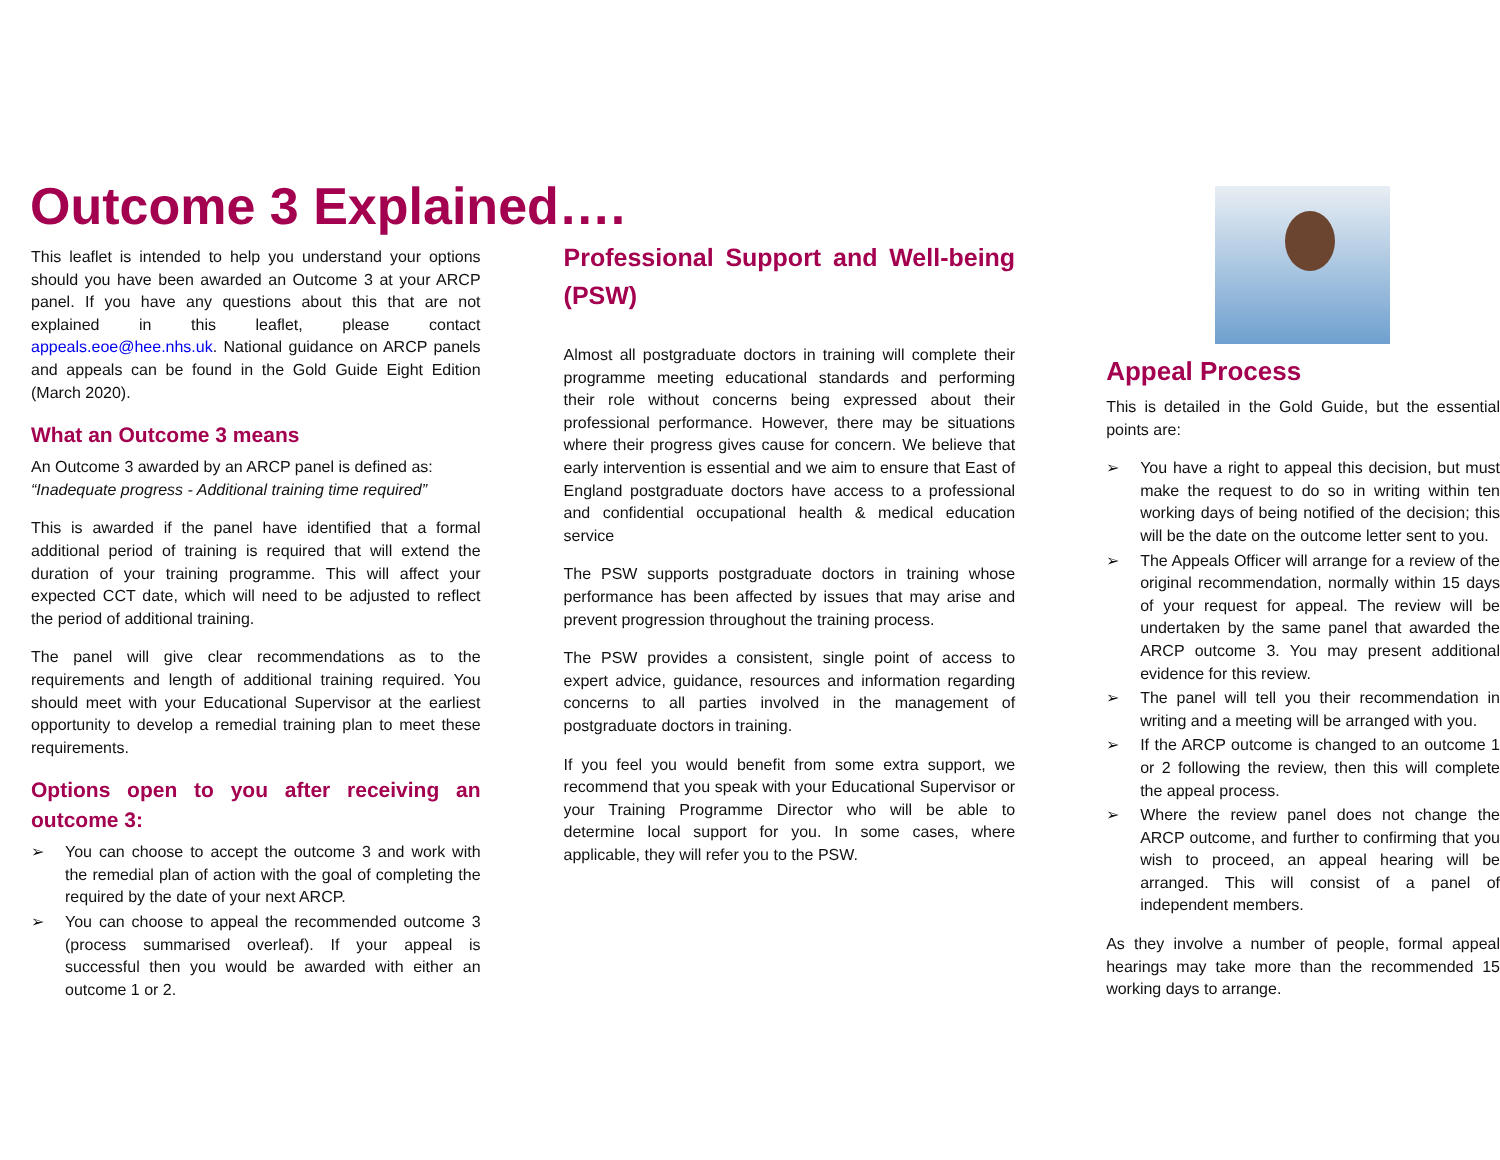Outcome 3 Explained….
This leaflet is intended to help you understand your options should you have been awarded an Outcome 3 at your ARCP panel. If you have any questions about this that are not explained in this leaflet, please contact appeals.eoe@hee.nhs.uk. National guidance on ARCP panels and appeals can be found in the Gold Guide Eight Edition (March 2020).
What an Outcome 3 means
An Outcome 3 awarded by an ARCP panel is defined as:
“Inadequate progress - Additional training time required”
This is awarded if the panel have identified that a formal additional period of training is required that will extend the duration of your training programme. This will affect your expected CCT date, which will need to be adjusted to reflect the period of additional training.
The panel will give clear recommendations as to the requirements and length of additional training required. You should meet with your Educational Supervisor at the earliest opportunity to develop a remedial training plan to meet these requirements.
Options open to you after receiving an outcome 3:
➢ You can choose to accept the outcome 3 and work with the remedial plan of action with the goal of completing the required by the date of your next ARCP.
➢ You can choose to appeal the recommended outcome 3 (process summarised overleaf). If your appeal is successful then you would be awarded with either an outcome 1 or 2.
Professional Support and Well-being (PSW)
Almost all postgraduate doctors in training will complete their programme meeting educational standards and performing their role without concerns being expressed about their professional performance. However, there may be situations where their progress gives cause for concern. We believe that early intervention is essential and we aim to ensure that East of England postgraduate doctors have access to a professional and confidential occupational health & medical education service
The PSW supports postgraduate doctors in training whose performance has been affected by issues that may arise and prevent progression throughout the training process.
The PSW provides a consistent, single point of access to expert advice, guidance, resources and information regarding concerns to all parties involved in the management of postgraduate doctors in training.
If you feel you would benefit from some extra support, we recommend that you speak with your Educational Supervisor or your Training Programme Director who will be able to determine local support for you. In some cases, where applicable, they will refer you to the PSW.
Appeal Process
This is detailed in the Gold Guide, but the essential points are:
➢ You have a right to appeal this decision, but must make the request to do so in writing within ten working days of being notified of the decision; this will be the date on the outcome letter sent to you.
➢ The Appeals Officer will arrange for a review of the original recommendation, normally within 15 days of your request for appeal. The review will be undertaken by the same panel that awarded the ARCP outcome 3. You may present additional evidence for this review.
➢ The panel will tell you their recommendation in writing and a meeting will be arranged with you.
➢ If the ARCP outcome is changed to an outcome 1 or 2 following the review, then this will complete the appeal process.
➢ Where the review panel does not change the ARCP outcome, and further to confirming that you wish to proceed, an appeal hearing will be arranged. This will consist of a panel of independent members.
As they involve a number of people, formal appeal hearings may take more than the recommended 15 working days to arrange.